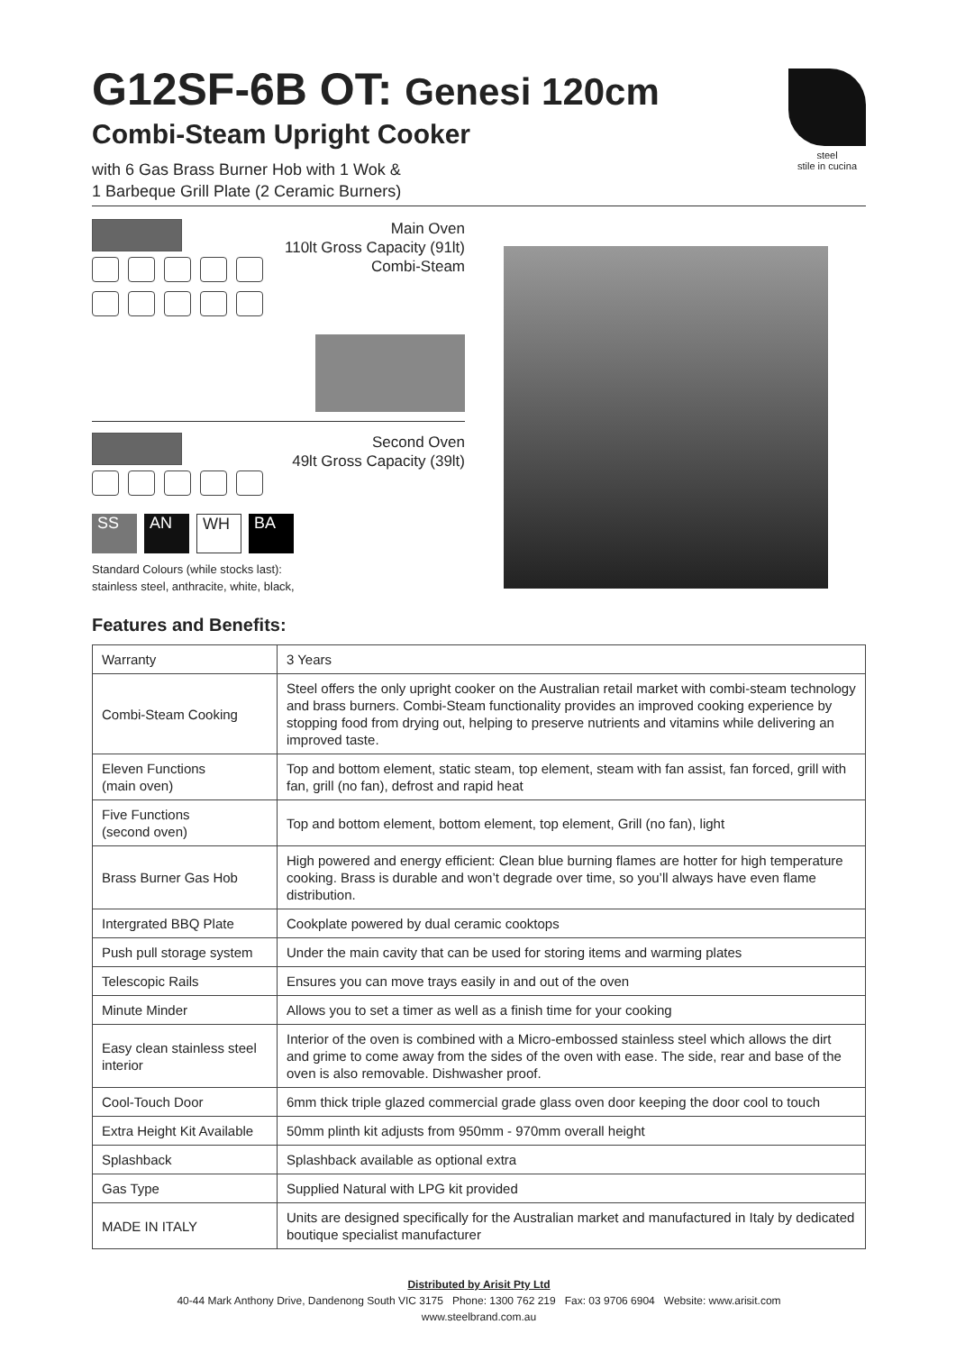steel
stile in cucina
G12SF-6B OT: Genesi 120cm
Combi-Steam Upright Cooker
with 6 Gas Brass Burner Hob with 1 Wok &
1 Barbeque Grill Plate (2 Ceramic Burners)
Main Oven
110lt Gross Capacity (91lt)
Combi-Steam
Second Oven
49lt Gross Capacity (39lt)
SS AN WH BA
Standard Colours (while stocks last):
stainless steel, anthracite, white, black,
Features and Benefits:
| Warranty | 3 Years |
| Combi-Steam Cooking | Steel offers the only upright cooker on the Australian retail market with combi-steam technology and brass burners. Combi-Steam functionality provides an improved cooking experience by stopping food from drying out, helping to preserve nutrients and vitamins while delivering an improved taste. |
| Eleven Functions (main oven) | Top and bottom element, static steam, top element, steam with fan assist, fan forced, grill with fan, grill (no fan), defrost and rapid heat |
| Five Functions (second oven) | Top and bottom element, bottom element, top element, Grill (no fan), light |
| Brass Burner Gas Hob | High powered and energy efficient: Clean blue burning flames are hotter for high temperature cooking. Brass is durable and won’t degrade over time, so you’ll always have even flame distribution. |
| Intergrated BBQ Plate | Cookplate powered by dual ceramic cooktops |
| Push pull storage system | Under the main cavity that can be used for storing items and warming plates |
| Telescopic Rails | Ensures you can move trays easily in and out of the oven |
| Minute Minder | Allows you to set a timer as well as a finish time for your cooking |
| Easy clean stainless steel interior | Interior of the oven is combined with a Micro-embossed stainless steel which allows the dirt and grime to come away from the sides of the oven with ease. The side, rear and base of the oven is also removable. Dishwasher proof. |
| Cool-Touch Door | 6mm thick triple glazed commercial grade glass oven door keeping the door cool to touch |
| Extra Height Kit Available | 50mm plinth kit adjusts from 950mm - 970mm overall height |
| Splashback | Splashback available as optional extra |
| Gas Type | Supplied Natural with LPG kit provided |
| MADE IN ITALY | Units are designed specifically for the Australian market and manufactured in Italy by dedicated boutique specialist manufacturer |
Distributed by Arisit Pty Ltd
40-44 Mark Anthony Drive, Dandenong South VIC 3175 Phone: 1300 762 219 Fax: 03 9706 6904 Website: www.arisit.com
www.steelbrand.com.au